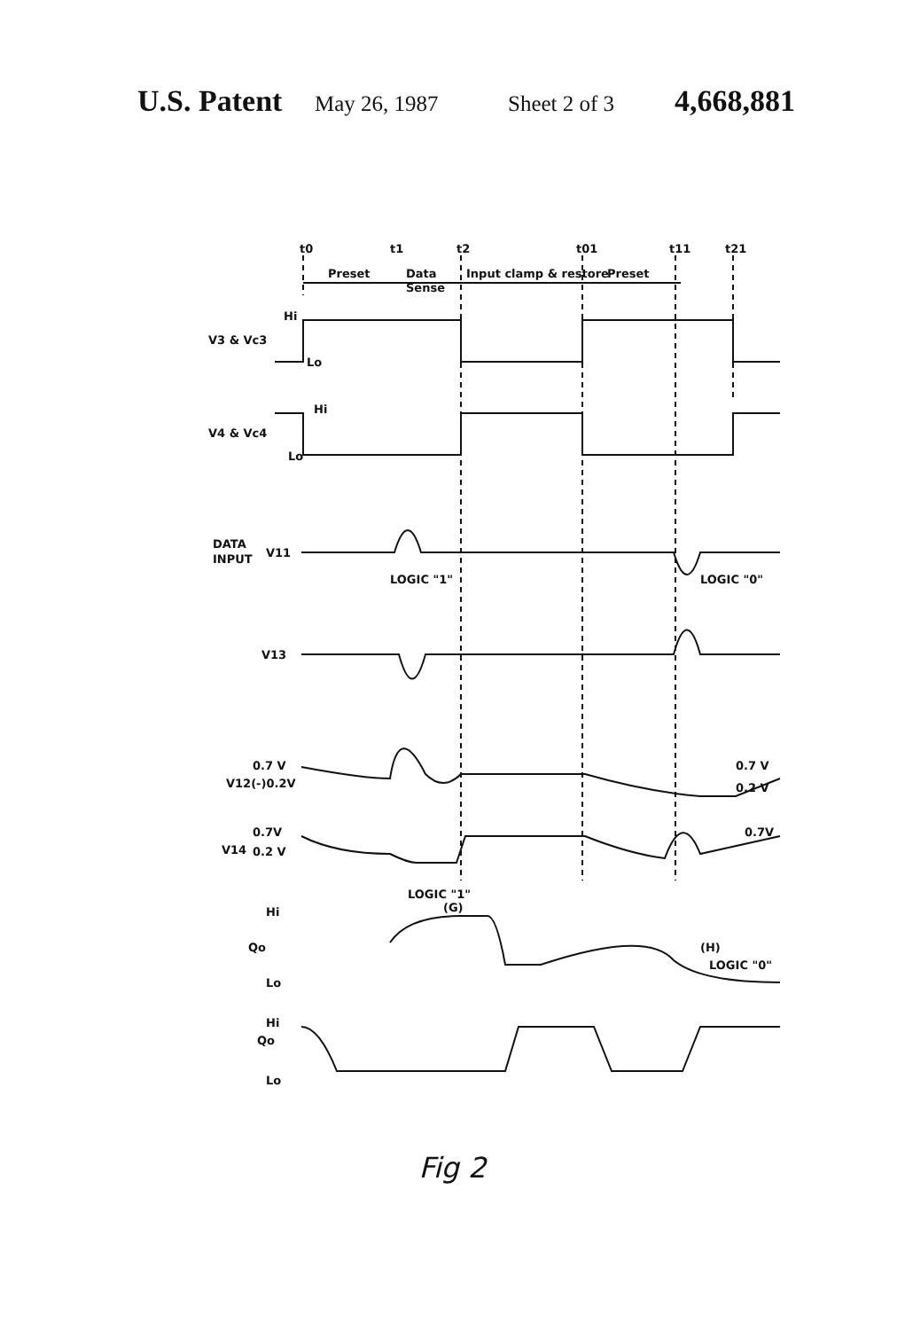U.S. Patent May 26, 1987 Sheet 2 of 3 4,668,881
t0
t1
t2
t01
t11
t21
Preset
Data
Sense
Input clamp & restore
Preset
V3 & Vc3
Hi
Lo
V4 & Vc4
Hi
Lo
DATA
INPUT
V11
LOGIC "1"
LOGIC "0"
V13
0.7 V
V12(-)0.2V
0.7 V
0.2 V
0.7V
V14
0.2 V
0.7V
LOGIC "1"
Hi
(G)
Qo
Lo
(H)
LOGIC "0"
Qo
Hi
Lo
Fig 2